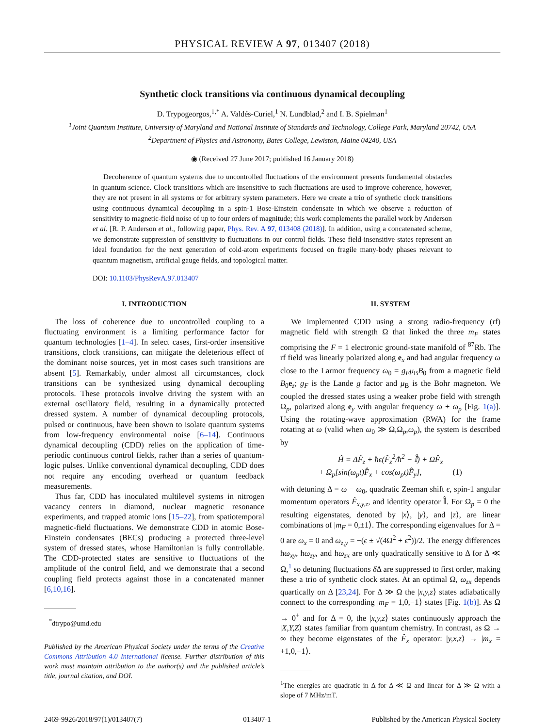PHYSICAL REVIEW A 97, 013407 (2018)
Synthetic clock transitions via continuous dynamical decoupling
D. Trypogeorgos,<sup>1,*</sup> A. Valdés-Curiel,<sup>1</sup> N. Lundblad,<sup>2</sup> and I. B. Spielman<sup>1</sup>
<sup>1</sup> Joint Quantum Institute, University of Maryland and National Institute of Standards and Technology, College Park, Maryland 20742, USA
<sup>2</sup> Department of Physics and Astronomy, Bates College, Lewiston, Maine 04240, USA
◉ (Received 27 June 2017; published 16 January 2018)
Decoherence of quantum systems due to uncontrolled fluctuations of the environment presents fundamental obstacles in quantum science. Clock transitions which are insensitive to such fluctuations are used to improve coherence, however, they are not present in all systems or for arbitrary system parameters. Here we create a trio of synthetic clock transitions using continuous dynamical decoupling in a spin-1 Bose-Einstein condensate in which we observe a reduction of sensitivity to magnetic-field noise of up to four orders of magnitude; this work complements the parallel work by Anderson et al. [R. P. Anderson et al., following paper, Phys. Rev. A 97, 013408 (2018)]. In addition, using a concatenated scheme, we demonstrate suppression of sensitivity to fluctuations in our control fields. These field-insensitive states represent an ideal foundation for the next generation of cold-atom experiments focused on fragile many-body phases relevant to quantum magnetism, artificial gauge fields, and topological matter.
DOI: 10.1103/PhysRevA.97.013407
I. INTRODUCTION
The loss of coherence due to uncontrolled coupling to a fluctuating environment is a limiting performance factor for quantum technologies [1–4]. In select cases, first-order insensitive transitions, clock transitions, can mitigate the deleterious effect of the dominant noise sources, yet in most cases such transitions are absent [5]. Remarkably, under almost all circumstances, clock transitions can be synthesized using dynamical decoupling protocols. These protocols involve driving the system with an external oscillatory field, resulting in a dynamically protected dressed system. A number of dynamical decoupling protocols, pulsed or continuous, have been shown to isolate quantum systems from low-frequency environmental noise [6–14]. Continuous dynamical decoupling (CDD) relies on the application of time-periodic continuous control fields, rather than a series of quantum-logic pulses. Unlike conventional dynamical decoupling, CDD does not require any encoding overhead or quantum feedback measurements.
Thus far, CDD has inoculated multilevel systems in nitrogen vacancy centers in diamond, nuclear magnetic resonance experiments, and trapped atomic ions [15–22], from spatiotemporal magnetic-field fluctuations. We demonstrate CDD in atomic Bose-Einstein condensates (BECs) producing a protected three-level system of dressed states, whose Hamiltonian is fully controllable. The CDD-protected states are sensitive to fluctuations of the amplitude of the control field, and we demonstrate that a second coupling field protects against those in a concatenated manner [6,10,16].
<sup>*</sup> dtrypo@umd.edu
Published by the American Physical Society under the terms of the Creative Commons Attribution 4.0 International license. Further distribution of this work must maintain attribution to the author(s) and the published article’s title, journal citation, and DOI.
II. SYSTEM
We implemented CDD using a strong radio-frequency (rf) magnetic field with strength Ω that linked the three m<sub>F</sub> states comprising the F = 1 electronic ground-state manifold of <sup>87</sup>Rb. The rf field was linearly polarized along e<sub>x</sub> and had angular frequency ω close to the Larmor frequency ω<sub>0</sub> = g<sub>F</sub>μ<sub>B</sub>B<sub>0</sub> from a magnetic field B<sub>0</sub>e<sub>z</sub>; g<sub>F</sub> is the Lande g factor and μ<sub>B</sub> is the Bohr magneton. We coupled the dressed states using a weaker probe field with strength Ω<sub>p</sub>, polarized along e<sub>y</sub> with angular frequency ω + ω<sub>p</sub> [Fig. 1(a)]. Using the rotating-wave approximation (RWA) for the frame rotating at ω (valid when ω<sub>0</sub> ≫ Ω,Ω<sub>p</sub>,ω<sub>p</sub>), the system is described by
Ĥ = ΔF̂<sub>z</sub> + ħϵ(F̂<sub>z</sub><sup>2</sup>/ħ<sup>2</sup> − 𝕀̂) + ΩF̂<sub>x</sub>
+ Ω<sub>p</sub>[sin(ω<sub>p</sub>t)F̂<sub>x</sub> + cos(ω<sub>p</sub>t)F̂<sub>y</sub>], (1)
with detuning Δ = ω − ω<sub>0</sub>, quadratic Zeeman shift ϵ, spin-1 angular momentum operators F̂<sub>x,y,z</sub>, and identity operator 𝕀̂. For Ω<sub>p</sub> = 0 the resulting eigenstates, denoted by |x⟩, |y⟩, and |z⟩, are linear combinations of |m<sub>F</sub> = 0,±1⟩. The corresponding eigenvalues for Δ = 0 are ω<sub>x</sub> = 0 and ω<sub>z,y</sub> = −(ϵ ± √(4Ω<sup>2</sup> + ϵ<sup>2</sup>))/2. The energy differences ħω<sub>xy</sub>, ħω<sub>zy</sub>, and ħω<sub>zx</sub> are only quadratically sensitive to Δ for Δ ≪ Ω,<sup>1</sup> so detuning fluctuations δ Δ are suppressed to first order, making these a trio of synthetic clock states. At an optimal Ω, ω<sub>zx</sub> depends quartically on Δ [23,24]. For Δ ≫ Ω the |x,y,z⟩ states adiabatically connect to the corresponding |m<sub>F</sub> = 1,0,−1⟩ states [Fig. 1(b)]. As Ω → 0<sup>+</sup> and for Δ = 0, the |x,y,z⟩ states continuously approach the |X,Y,Z⟩ states familiar from quantum chemistry. In contrast, as Ω → ∞ they become eigenstates of the F̂<sub>x</sub> operator: |y,x,z⟩ → |m<sub>x</sub> = +1,0,−1⟩.
<sup>1</sup> The energies are quadratic in Δ for Δ ≪ Ω and linear for Δ ≫ Ω with a slope of 7 MHz/mT.
2469-9926/2018/97(1)/013407(7) 013407-1 Published by the American Physical Society